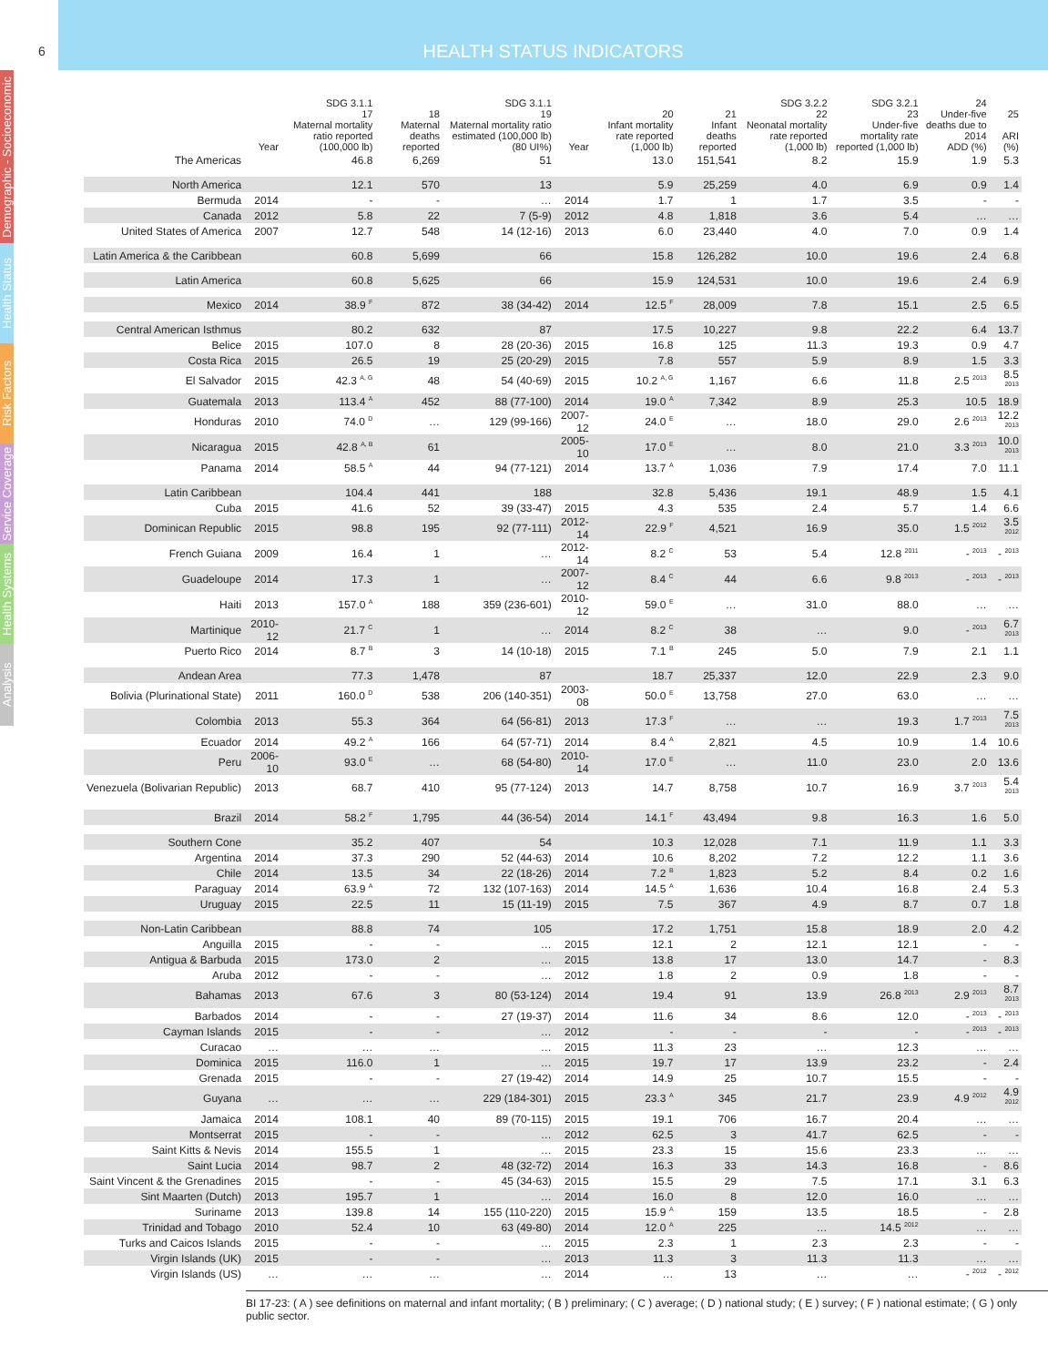HEALTH STATUS INDICATORS
6
Demographic - Socioeconomic
Health Status
Risk Factors
Service Coverage
Health Systems
Analysis
| | Year | SDG 3.1.1 17 Maternal mortality ratio reported (100,000 lb) | 18 Maternal deaths reported | SDG 3.1.1 19 Maternal mortality ratio estimated (100,000 lb) (80 UI%) | Year | 20 Infant mortality rate reported (1,000 lb) | 21 Infant deaths reported | SDG 3.2.2 22 Neonatal mortality rate reported (1,000 lb) | SDG 3.2.1 23 Under-five mortality rate reported (1,000 lb) | 24 Under-five deaths due to 2014 ADD (%) | 25 ARI (%) |
| --- | --- | --- | --- | --- | --- | --- | --- | --- | --- | --- | --- |
| The Americas | | 46.8 | 6,269 | 51 | | 13.0 | 151,541 | 8.2 | 15.9 | 1.9 | 5.3 |
| North America | | 12.1 | 570 | 13 | | 5.9 | 25,259 | 4.0 | 6.9 | 0.9 | 1.4 |
| Bermuda | 2014 | - | - | … | 2014 | 1.7 | 1 | 1.7 | 3.5 | - | - |
| Canada | 2012 | 5.8 | 22 | 7 (5-9) | 2012 | 4.8 | 1,818 | 3.6 | 5.4 | … | … |
| United States of America | 2007 | 12.7 | 548 | 14 (12-16) | 2013 | 6.0 | 23,440 | 4.0 | 7.0 | 0.9 | 1.4 |
| Latin America & the Caribbean | | 60.8 | 5,699 | 66 | | 15.8 | 126,282 | 10.0 | 19.6 | 2.4 | 6.8 |
| Latin America | | 60.8 | 5,625 | 66 | | 15.9 | 124,531 | 10.0 | 19.6 | 2.4 | 6.9 |
| Mexico | 2014 | 38.9 <sup>F</sup> | 872 | 38 (34-42) | 2014 | 12.5 <sup>F</sup> | 28,009 | 7.8 | 15.1 | 2.5 | 6.5 |
| Central American Isthmus | | 80.2 | 632 | 87 | | 17.5 | 10,227 | 9.8 | 22.2 | 6.4 | 13.7 |
| Belice | 2015 | 107.0 | 8 | 28 (20-36) | 2015 | 16.8 | 125 | 11.3 | 19.3 | 0.9 | 4.7 |
| Costa Rica | 2015 | 26.5 | 19 | 25 (20-29) | 2015 | 7.8 | 557 | 5.9 | 8.9 | 1.5 | 3.3 |
| El Salvador | 2015 | 42.3 <sup>A, G</sup> | 48 | 54 (40-69) | 2015 | 10.2 <sup>A, G</sup> | 1,167 | 6.6 | 11.8 | 2.5 <sup>2013</sup> | 8.5 <sup>2013</sup> |
| Guatemala | 2013 | 113.4 <sup>A</sup> | 452 | 88 (77-100) | 2014 | 19.0 <sup>A</sup> | 7,342 | 8.9 | 25.3 | 10.5 | 18.9 |
| Honduras | 2010 | 74.0 <sup>D</sup> | … | 129 (99-166) | 2007-12 | 24.0 <sup>E</sup> | … | 18.0 | 29.0 | 2.6 <sup>2013</sup> | 12.2 <sup>2013</sup> |
| Nicaragua | 2015 | 42.8 <sup>A, B</sup> | 61 | | 2005-10 | 17.0 <sup>E</sup> | … | 8.0 | 21.0 | 3.3 <sup>2013</sup> | 10.0 <sup>2013</sup> |
| Panama | 2014 | 58.5 <sup>A</sup> | 44 | 94 (77-121) | 2014 | 13.7 <sup>A</sup> | 1,036 | 7.9 | 17.4 | 7.0 | 11.1 |
| Latin Caribbean | | 104.4 | 441 | 188 | | 32.8 | 5,436 | 19.1 | 48.9 | 1.5 | 4.1 |
| Cuba | 2015 | 41.6 | 52 | 39 (33-47) | 2015 | 4.3 | 535 | 2.4 | 5.7 | 1.4 | 6.6 |
| Dominican Republic | 2015 | 98.8 | 195 | 92 (77-111) | 2012-14 | 22.9 <sup>F</sup> | 4,521 | 16.9 | 35.0 | 1.5 <sup>2012</sup> | 3.5 <sup>2012</sup> |
| French Guiana | 2009 | 16.4 | 1 | … | 2012-14 | 8.2 <sup>C</sup> | 53 | 5.4 | 12.8 <sup>2011</sup> | - <sup>2013</sup> | - <sup>2013</sup> |
| Guadeloupe | 2014 | 17.3 | 1 | … | 2007-12 | 8.4 <sup>C</sup> | 44 | 6.6 | 9.8 <sup>2013</sup> | - <sup>2013</sup> | - <sup>2013</sup> |
| Haiti | 2013 | 157.0 <sup>A</sup> | 188 | 359 (236-601) | 2010-12 | 59.0 <sup>E</sup> | … | 31.0 | 88.0 | … | … |
| Martinique | 2010-12 | 21.7 <sup>C</sup> | 1 | … | 2014 | 8.2 <sup>C</sup> | 38 | … | 9.0 | - <sup>2013</sup> | 6.7 <sup>2013</sup> |
| Puerto Rico | 2014 | 8.7 <sup>B</sup> | 3 | 14 (10-18) | 2015 | 7.1 <sup>B</sup> | 245 | 5.0 | 7.9 | 2.1 | 1.1 |
| Andean Area | | 77.3 | 1,478 | 87 | | 18.7 | 25,337 | 12.0 | 22.9 | 2.3 | 9.0 |
| Bolivia (Plurinational State) | 2011 | 160.0 <sup>D</sup> | 538 | 206 (140-351) | 2003-08 | 50.0 <sup>E</sup> | 13,758 | 27.0 | 63.0 | … | … |
| Colombia | 2013 | 55.3 | 364 | 64 (56-81) | 2013 | 17.3 <sup>F</sup> | … | … | 19.3 | 1.7 <sup>2013</sup> | 7.5 <sup>2013</sup> |
| Ecuador | 2014 | 49.2 <sup>A</sup> | 166 | 64 (57-71) | 2014 | 8.4 <sup>A</sup> | 2,821 | 4.5 | 10.9 | 1.4 | 10.6 |
| Peru | 2006-10 | 93.0 <sup>E</sup> | … | 68 (54-80) | 2010-14 | 17.0 <sup>E</sup> | … | 11.0 | 23.0 | 2.0 | 13.6 |
| Venezuela (Bolivarian Republic) | 2013 | 68.7 | 410 | 95 (77-124) | 2013 | 14.7 | 8,758 | 10.7 | 16.9 | 3.7 <sup>2013</sup> | 5.4 <sup>2013</sup> |
| Brazil | 2014 | 58.2 <sup>F</sup> | 1,795 | 44 (36-54) | 2014 | 14.1 <sup>F</sup> | 43,494 | 9.8 | 16.3 | 1.6 | 5.0 |
| Southern Cone | | 35.2 | 407 | 54 | | 10.3 | 12,028 | 7.1 | 11.9 | 1.1 | 3.3 |
| Argentina | 2014 | 37.3 | 290 | 52 (44-63) | 2014 | 10.6 | 8,202 | 7.2 | 12.2 | 1.1 | 3.6 |
| Chile | 2014 | 13.5 | 34 | 22 (18-26) | 2014 | 7.2 <sup>B</sup> | 1,823 | 5.2 | 8.4 | 0.2 | 1.6 |
| Paraguay | 2014 | 63.9 <sup>A</sup> | 72 | 132 (107-163) | 2014 | 14.5 <sup>A</sup> | 1,636 | 10.4 | 16.8 | 2.4 | 5.3 |
| Uruguay | 2015 | 22.5 | 11 | 15 (11-19) | 2015 | 7.5 | 367 | 4.9 | 8.7 | 0.7 | 1.8 |
| Non-Latin Caribbean | | 88.8 | 74 | 105 | | 17.2 | 1,751 | 15.8 | 18.9 | 2.0 | 4.2 |
| Anguilla | 2015 | - | - | … | 2015 | 12.1 | 2 | 12.1 | 12.1 | - | - |
| Antigua & Barbuda | 2015 | 173.0 | 2 | … | 2015 | 13.8 | 17 | 13.0 | 14.7 | - | 8.3 |
| Aruba | 2012 | - | - | … | 2012 | 1.8 | 2 | 0.9 | 1.8 | - | - |
| Bahamas | 2013 | 67.6 | 3 | 80 (53-124) | 2014 | 19.4 | 91 | 13.9 | 26.8 <sup>2013</sup> | 2.9 <sup>2013</sup> | 8.7 <sup>2013</sup> |
| Barbados | 2014 | - | - | 27 (19-37) | 2014 | 11.6 | 34 | 8.6 | 12.0 | - <sup>2013</sup> | - <sup>2013</sup> |
| Cayman Islands | 2015 | - | - | … | 2012 | - | - | - | - | - <sup>2013</sup> | - <sup>2013</sup> |
| Curacao | … | … | … | … | 2015 | 11.3 | 23 | … | 12.3 | … | … |
| Dominica | 2015 | 116.0 | 1 | … | 2015 | 19.7 | 17 | 13.9 | 23.2 | - | 2.4 |
| Grenada | 2015 | - | - | 27 (19-42) | 2014 | 14.9 | 25 | 10.7 | 15.5 | - | - |
| Guyana | … | … | … | 229 (184-301) | 2015 | 23.3 <sup>A</sup> | 345 | 21.7 | 23.9 | 4.9 <sup>2012</sup> | 4.9 <sup>2012</sup> |
| Jamaica | 2014 | 108.1 | 40 | 89 (70-115) | 2015 | 19.1 | 706 | 16.7 | 20.4 | … | … |
| Montserrat | 2015 | - | - | … | 2012 | 62.5 | 3 | 41.7 | 62.5 | - | - |
| Saint Kitts & Nevis | 2014 | 155.5 | 1 | … | 2015 | 23.3 | 15 | 15.6 | 23.3 | … | … |
| Saint Lucia | 2014 | 98.7 | 2 | 48 (32-72) | 2014 | 16.3 | 33 | 14.3 | 16.8 | - | 8.6 |
| Saint Vincent & the Grenadines | 2015 | - | - | 45 (34-63) | 2015 | 15.5 | 29 | 7.5 | 17.1 | 3.1 | 6.3 |
| Sint Maarten (Dutch) | 2013 | 195.7 | 1 | … | 2014 | 16.0 | 8 | 12.0 | 16.0 | … | … |
| Suriname | 2013 | 139.8 | 14 | 155 (110-220) | 2015 | 15.9 <sup>A</sup> | 159 | 13.5 | 18.5 | - | 2.8 |
| Trinidad and Tobago | 2010 | 52.4 | 10 | 63 (49-80) | 2014 | 12.0 <sup>A</sup> | 225 | … | 14.5 <sup>2012</sup> | … | … |
| Turks and Caicos Islands | 2015 | - | - | … | 2015 | 2.3 | 1 | 2.3 | 2.3 | - | - |
| Virgin Islands (UK) | 2015 | - | - | … | 2013 | 11.3 | 3 | 11.3 | 11.3 | … | … |
| Virgin Islands (US) | … | … | … | … | 2014 | … | 13 | … | … | - <sup>2012</sup> | - <sup>2012</sup> |
BI 17-23: ( A ) see definitions on maternal and infant mortality; ( B ) preliminary; ( C ) average; ( D ) national study; ( E ) survey; ( F ) national estimate; ( G ) only public sector.